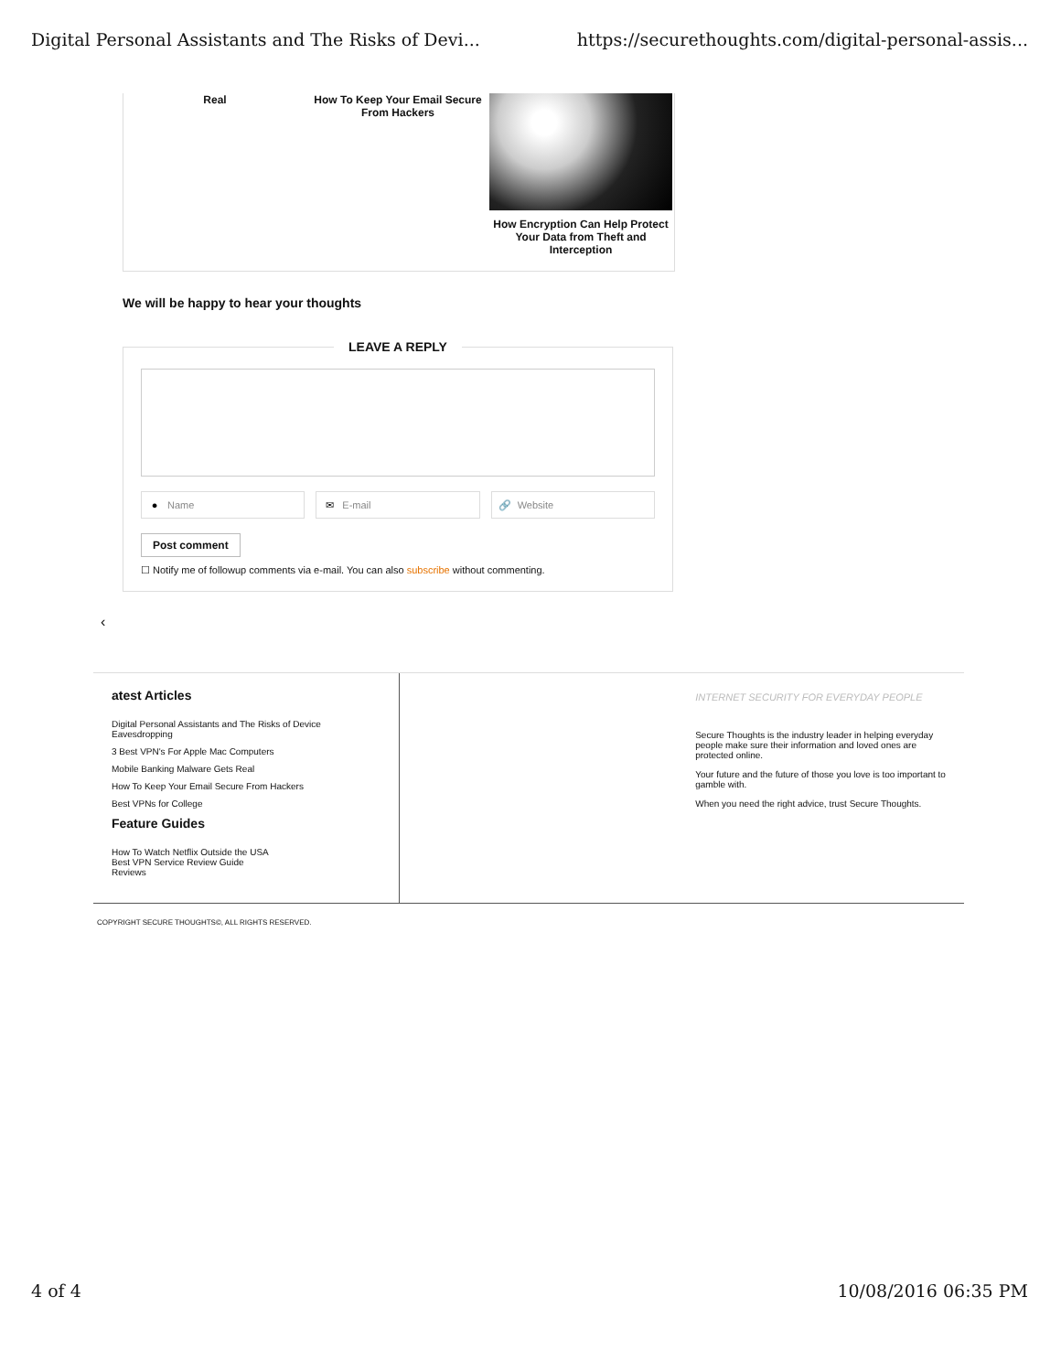Digital Personal Assistants and The Risks of Devi... https://securethoughts.com/digital-personal-assis...
Real How To Keep Your Email Secure From Hackers
How Encryption Can Help Protect Your Data from Theft and Interception
We will be happy to hear your thoughts
LEAVE A REPLY
● Name ✉ E-mail 🔗 Website
Post comment
☐ Notify me of followup comments via e-mail. You can also subscribe without commenting.
‹
atest Articles
Digital Personal Assistants and The Risks of Device Eavesdropping
3 Best VPN's For Apple Mac Computers
Mobile Banking Malware Gets Real
How To Keep Your Email Secure From Hackers
Best VPNs for College
Feature Guides
How To Watch Netflix Outside the USA
Best VPN Service Review Guide
Reviews
INTERNET SECURITY FOR EVERYDAY PEOPLE
Secure Thoughts is the industry leader in helping everyday people make sure their information and loved ones are protected online.
Your future and the future of those you love is too important to gamble with.
When you need the right advice, trust Secure Thoughts.
COPYRIGHT SECURE THOUGHTS©, ALL RIGHTS RESERVED.
4 of 4 10/08/2016 06:35 PM